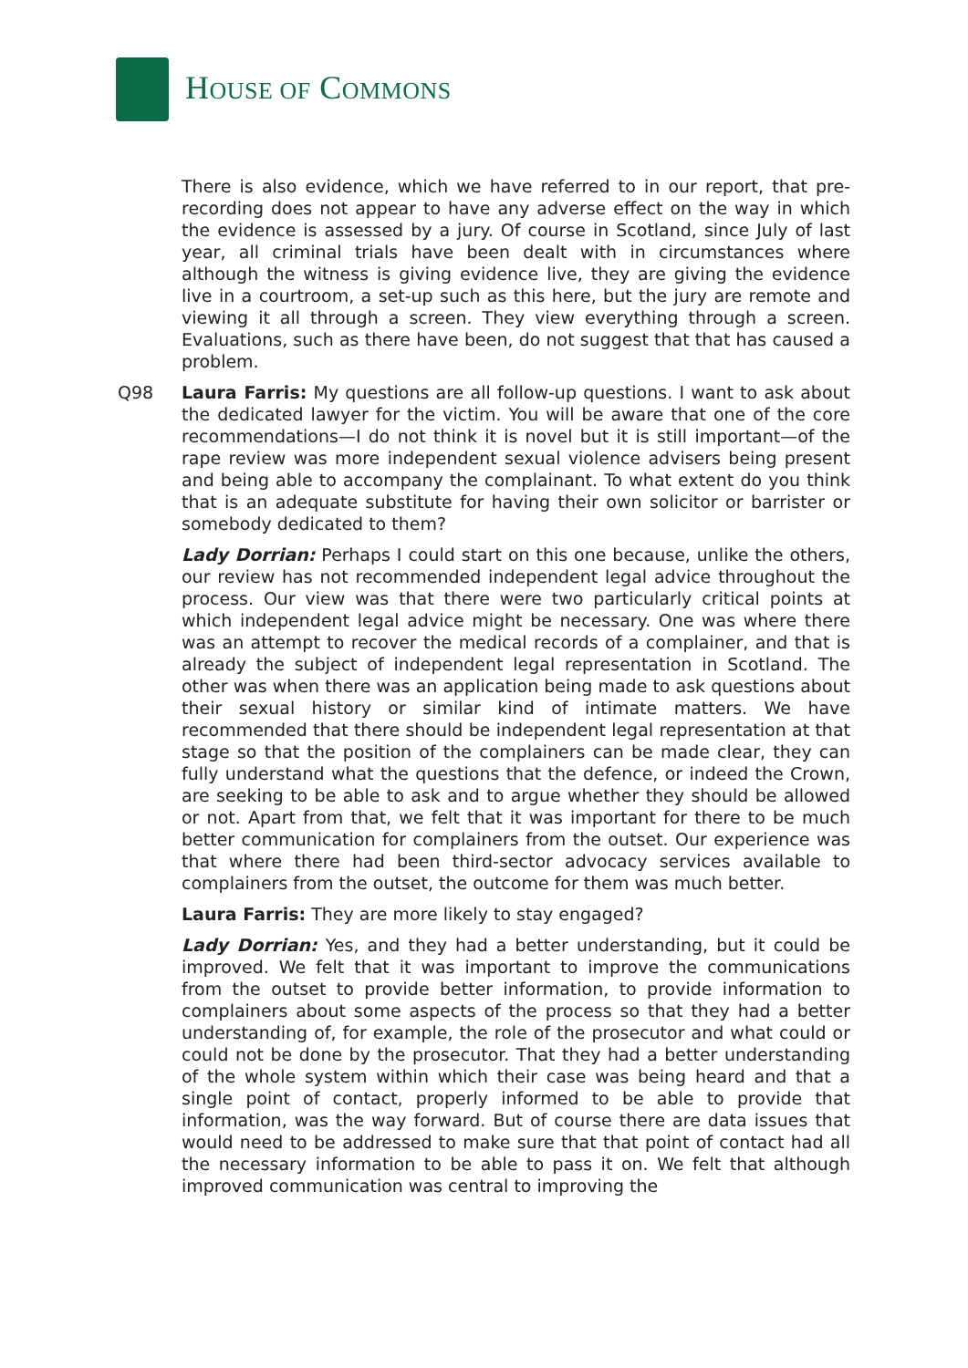HOUSE OF COMMONS
There is also evidence, which we have referred to in our report, that pre-recording does not appear to have any adverse effect on the way in which the evidence is assessed by a jury. Of course in Scotland, since July of last year, all criminal trials have been dealt with in circumstances where although the witness is giving evidence live, they are giving the evidence live in a courtroom, a set-up such as this here, but the jury are remote and viewing it all through a screen. They view everything through a screen. Evaluations, such as there have been, do not suggest that that has caused a problem.
Q98 Laura Farris: My questions are all follow-up questions. I want to ask about the dedicated lawyer for the victim. You will be aware that one of the core recommendations—I do not think it is novel but it is still important—of the rape review was more independent sexual violence advisers being present and being able to accompany the complainant. To what extent do you think that is an adequate substitute for having their own solicitor or barrister or somebody dedicated to them?
Lady Dorrian: Perhaps I could start on this one because, unlike the others, our review has not recommended independent legal advice throughout the process. Our view was that there were two particularly critical points at which independent legal advice might be necessary. One was where there was an attempt to recover the medical records of a complainer, and that is already the subject of independent legal representation in Scotland. The other was when there was an application being made to ask questions about their sexual history or similar kind of intimate matters. We have recommended that there should be independent legal representation at that stage so that the position of the complainers can be made clear, they can fully understand what the questions that the defence, or indeed the Crown, are seeking to be able to ask and to argue whether they should be allowed or not. Apart from that, we felt that it was important for there to be much better communication for complainers from the outset. Our experience was that where there had been third-sector advocacy services available to complainers from the outset, the outcome for them was much better.
Laura Farris: They are more likely to stay engaged?
Lady Dorrian: Yes, and they had a better understanding, but it could be improved. We felt that it was important to improve the communications from the outset to provide better information, to provide information to complainers about some aspects of the process so that they had a better understanding of, for example, the role of the prosecutor and what could or could not be done by the prosecutor. That they had a better understanding of the whole system within which their case was being heard and that a single point of contact, properly informed to be able to provide that information, was the way forward. But of course there are data issues that would need to be addressed to make sure that that point of contact had all the necessary information to be able to pass it on. We felt that although improved communication was central to improving the